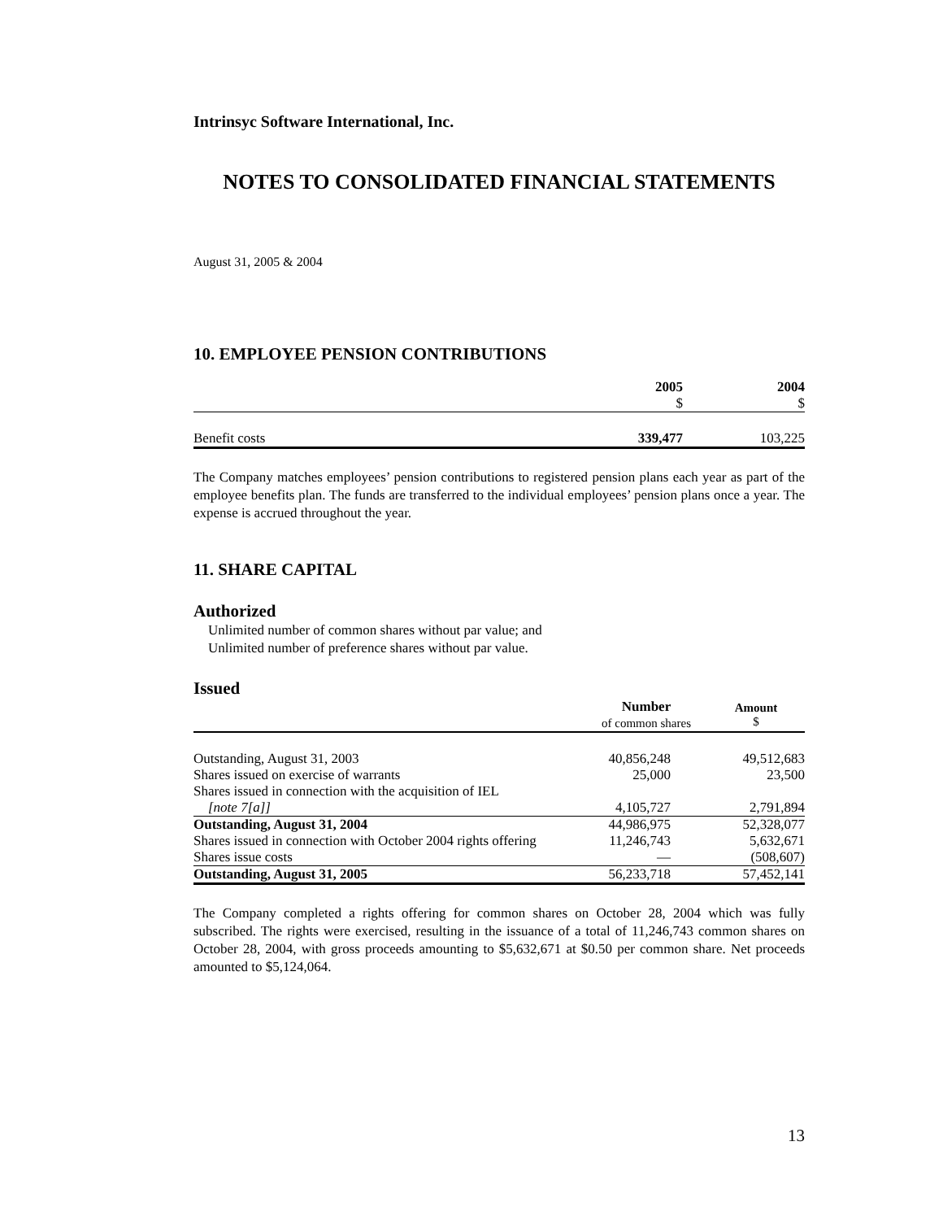Intrinsyc Software International, Inc.
NOTES TO CONSOLIDATED FINANCIAL STATEMENTS
August 31, 2005 & 2004
10. EMPLOYEE PENSION CONTRIBUTIONS
| | 2005 $ | 2004 $ |
| --- | --- | --- |
| Benefit costs | 339,477 | 103,225 |
The Company matches employees’ pension contributions to registered pension plans each year as part of the employee benefits plan. The funds are transferred to the individual employees’ pension plans once a year. The expense is accrued throughout the year.
11. SHARE CAPITAL
Authorized
Unlimited number of common shares without par value; and
Unlimited number of preference shares without par value.
Issued
| | Number of common shares | Amount $ |
| --- | --- | --- |
| Outstanding, August 31, 2003 | 40,856,248 | 49,512,683 |
| Shares issued on exercise of warrants | 25,000 | 23,500 |
| Shares issued in connection with the acquisition of IEL | | |
| [note 7[a]] | 4,105,727 | 2,791,894 |
| Outstanding, August 31, 2004 | 44,986,975 | 52,328,077 |
| Shares issued in connection with October 2004 rights offering | 11,246,743 | 5,632,671 |
| Shares issue costs | — | (508,607) |
| Outstanding, August 31, 2005 | 56,233,718 | 57,452,141 |
The Company completed a rights offering for common shares on October 28, 2004 which was fully subscribed. The rights were exercised, resulting in the issuance of a total of 11,246,743 common shares on October 28, 2004, with gross proceeds amounting to $5,632,671 at $0.50 per common share. Net proceeds amounted to $5,124,064.
13